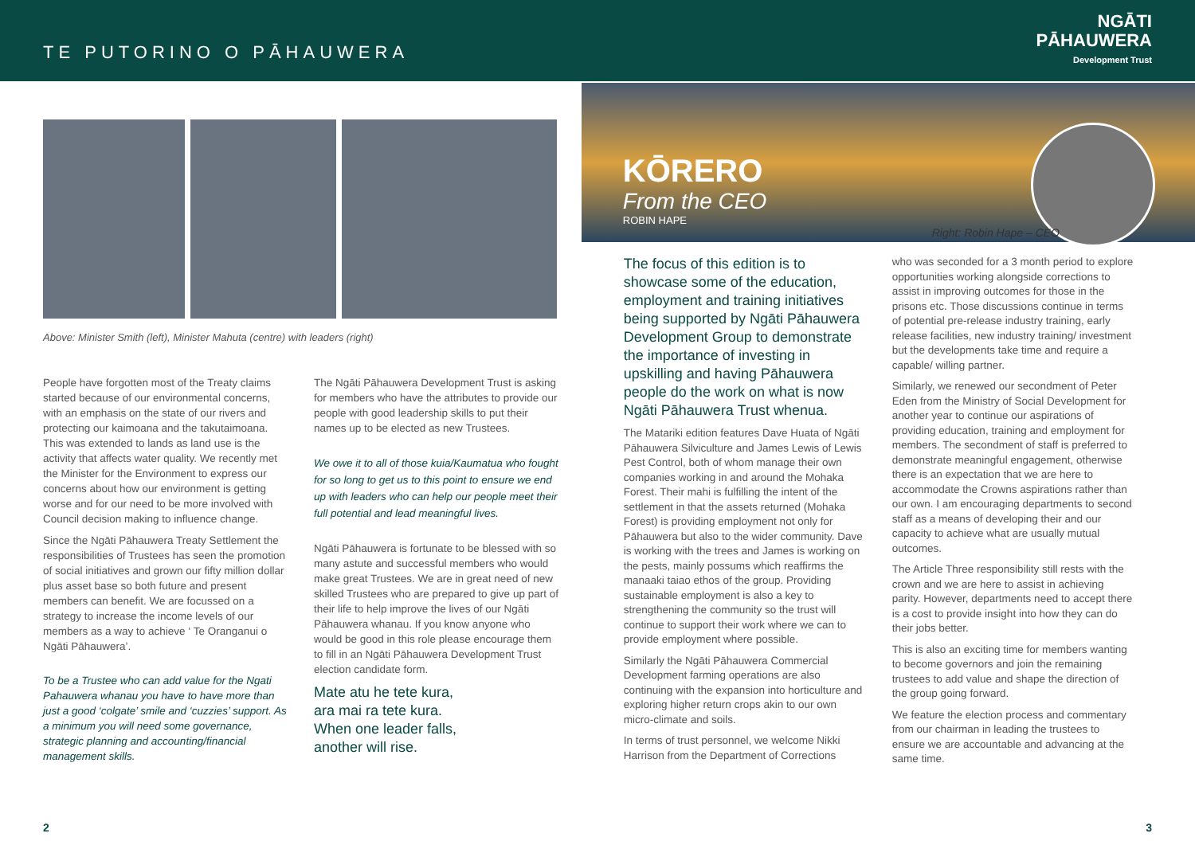TE PUTORINO O PĀHAUWERA
NGĀTI
PĀHAUWERA
Development Trust
Above: Minister Smith (left), Minister Mahuta (centre) with leaders (right)
People have forgotten most of the Treaty claims started because of our environmental concerns, with an emphasis on the state of our rivers and protecting our kaimoana and the takutaimoana. This was extended to lands as land use is the activity that affects water quality. We recently met the Minister for the Environment to express our concerns about how our environment is getting worse and for our need to be more involved with Council decision making to influence change.
Since the Ngāti Pāhauwera Treaty Settlement the responsibilities of Trustees has seen the promotion of social initiatives and grown our fifty million dollar plus asset base so both future and present members can benefit. We are focussed on a strategy to increase the income levels of our members as a way to achieve ‘ Te Oranganui o Ngāti Pāhauwera’.
To be a Trustee who can add value for the Ngati Pahauwera whanau you have to have more than just a good ‘colgate’ smile and ‘cuzzies’ support. As a minimum you will need some governance, strategic planning and accounting/financial management skills.
The Ngāti Pāhauwera Development Trust is asking for members who have the attributes to provide our people with good leadership skills to put their names up to be elected as new Trustees.
We owe it to all of those kuia/Kaumatua who fought for so long to get us to this point to ensure we end up with leaders who can help our people meet their full potential and lead meaningful lives.
Ngāti Pāhauwera is fortunate to be blessed with so many astute and successful members who would make great Trustees. We are in great need of new skilled Trustees who are prepared to give up part of their life to help improve the lives of our Ngāti Pāhauwera whanau. If you know anyone who would be good in this role please encourage them to fill in an Ngāti Pāhauwera Development Trust election candidate form.
Mate atu he tete kura,
ara mai ra tete kura.
When one leader falls,
another will rise.
KŌRERO
From the CEO
ROBIN HAPE
Right: Robin Hape – CEO
The focus of this edition is to showcase some of the education, employment and training initiatives being supported by Ngāti Pāhauwera Development Group to demonstrate the importance of investing in upskilling and having Pāhauwera people do the work on what is now Ngāti Pāhauwera Trust whenua.
The Matariki edition features Dave Huata of Ngāti Pāhauwera Silviculture and James Lewis of Lewis Pest Control, both of whom manage their own companies working in and around the Mohaka Forest. Their mahi is fulfilling the intent of the settlement in that the assets returned (Mohaka Forest) is providing employment not only for Pāhauwera but also to the wider community. Dave is working with the trees and James is working on the pests, mainly possums which reaffirms the manaaki taiao ethos of the group. Providing sustainable employment is also a key to strengthening the community so the trust will continue to support their work where we can to provide employment where possible.
Similarly the Ngāti Pāhauwera Commercial Development farming operations are also continuing with the expansion into horticulture and exploring higher return crops akin to our own micro-climate and soils.
In terms of trust personnel, we welcome Nikki Harrison from the Department of Corrections
who was seconded for a 3 month period to explore opportunities working alongside corrections to assist in improving outcomes for those in the prisons etc. Those discussions continue in terms of potential pre-release industry training, early release facilities, new industry training/ investment but the developments take time and require a capable/ willing partner.
Similarly, we renewed our secondment of Peter Eden from the Ministry of Social Development for another year to continue our aspirations of providing education, training and employment for members. The secondment of staff is preferred to demonstrate meaningful engagement, otherwise there is an expectation that we are here to accommodate the Crowns aspirations rather than our own. I am encouraging departments to second staff as a means of developing their and our capacity to achieve what are usually mutual outcomes.
The Article Three responsibility still rests with the crown and we are here to assist in achieving parity. However, departments need to accept there is a cost to provide insight into how they can do their jobs better.
This is also an exciting time for members wanting to become governors and join the remaining trustees to add value and shape the direction of the group going forward.
We feature the election process and commentary from our chairman in leading the trustees to ensure we are accountable and advancing at the same time.
2 3